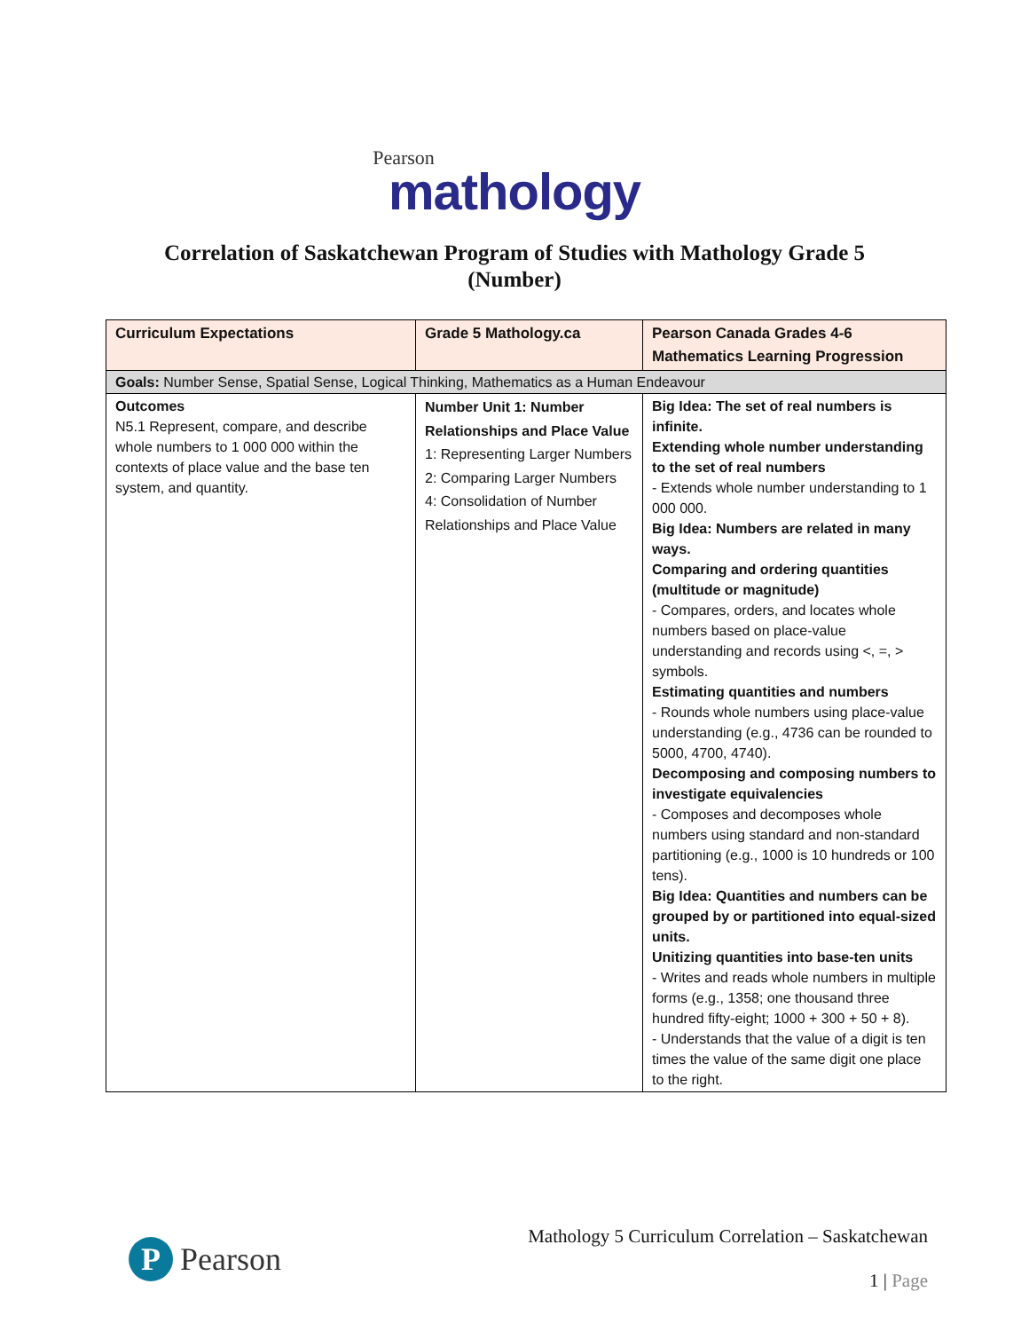Pearson
mathology
Correlation of Saskatchewan Program of Studies with Mathology Grade 5 (Number)
| Curriculum Expectations | Grade 5 Mathology.ca | Pearson Canada Grades 4-6 Mathematics Learning Progression |
| --- | --- | --- |
| Goals: Number Sense, Spatial Sense, Logical Thinking, Mathematics as a Human Endeavour | | |
| Outcomes N5.1 Represent, compare, and describe whole numbers to 1 000 000 within the contexts of place value and the base ten system, and quantity. | Number Unit 1: Number Relationships and Place Value 1: Representing Larger Numbers 2: Comparing Larger Numbers 4: Consolidation of Number Relationships and Place Value | Big Idea: The set of real numbers is infinite. Extending whole number understanding to the set of real numbers - Extends whole number understanding to 1 000 000. Big Idea: Numbers are related in many ways. Comparing and ordering quantities (multitude or magnitude) - Compares, orders, and locates whole numbers based on place-value understanding and records using <, =, > symbols. Estimating quantities and numbers - Rounds whole numbers using place-value understanding (e.g., 4736 can be rounded to 5000, 4700, 4740). Decomposing and composing numbers to investigate equivalencies - Composes and decomposes whole numbers using standard and non-standard partitioning (e.g., 1000 is 10 hundreds or 100 tens). Big Idea: Quantities and numbers can be grouped by or partitioned into equal-sized units. Unitizing quantities into base-ten units - Writes and reads whole numbers in multiple forms (e.g., 1358; one thousand three hundred fifty-eight; 1000 + 300 + 50 + 8). - Understands that the value of a digit is ten times the value of the same digit one place to the right. |
P
Pearson
Mathology 5 Curriculum Correlation – Saskatchewan
1 | Page